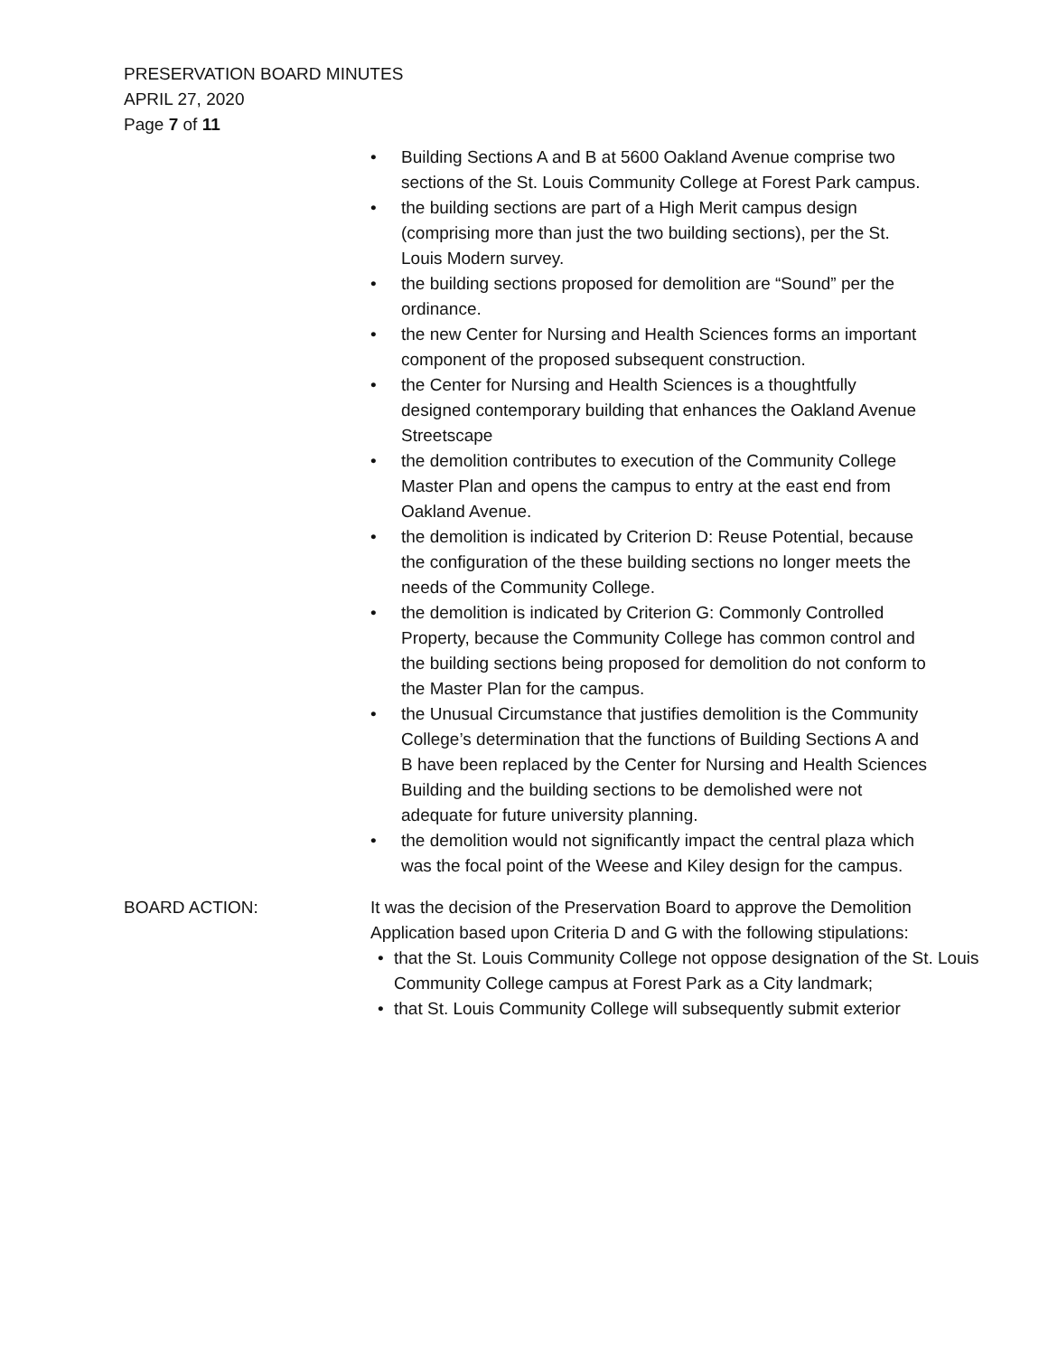PRESERVATION BOARD MINUTES
APRIL 27, 2020
Page 7 of 11
• Building Sections A and B at 5600 Oakland Avenue comprise two sections of the St. Louis Community College at Forest Park campus.
• the building sections are part of a High Merit campus design (comprising more than just the two building sections), per the St. Louis Modern survey.
• the building sections proposed for demolition are “Sound” per the ordinance.
• the new Center for Nursing and Health Sciences forms an important component of the proposed subsequent construction.
• the Center for Nursing and Health Sciences is a thoughtfully designed contemporary building that enhances the Oakland Avenue Streetscape
• the demolition contributes to execution of the Community College Master Plan and opens the campus to entry at the east end from Oakland Avenue.
• the demolition is indicated by Criterion D: Reuse Potential, because the configuration of the these building sections no longer meets the needs of the Community College.
• the demolition is indicated by Criterion G: Commonly Controlled Property, because the Community College has common control and the building sections being proposed for demolition do not conform to the Master Plan for the campus.
• the Unusual Circumstance that justifies demolition is the Community College’s determination that the functions of Building Sections A and B have been replaced by the Center for Nursing and Health Sciences Building and the building sections to be demolished were not adequate for future university planning.
• the demolition would not significantly impact the central plaza which was the focal point of the Weese and Kiley design for the campus.
BOARD ACTION: It was the decision of the Preservation Board to approve the Demolition Application based upon Criteria D and G with the following stipulations:
• that the St. Louis Community College not oppose designation of the St. Louis Community College campus at Forest Park as a City landmark;
• that St. Louis Community College will subsequently submit exterior